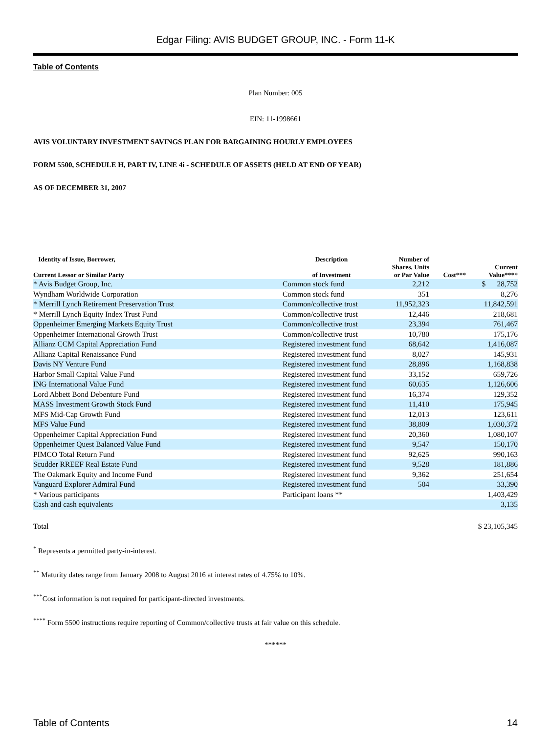Edgar Filing: AVIS BUDGET GROUP, INC. - Form 11-K
Table of Contents
Plan Number: 005
EIN: 11-1998661
AVIS VOLUNTARY INVESTMENT SAVINGS PLAN FOR BARGAINING HOURLY EMPLOYEES
FORM 5500, SCHEDULE H, PART IV, LINE 4i - SCHEDULE OF ASSETS (HELD AT END OF YEAR)
AS OF DECEMBER 31, 2007
| Identity of Issue, Borrower, Current Lessor or Similar Party | Description of Investment | Number of Shares, Units or Par Value | Cost*** | Current Value**** |
| --- | --- | --- | --- | --- |
| * Avis Budget Group, Inc. | Common stock fund | 2,212 | | $ 28,752 |
| Wyndham Worldwide Corporation | Common stock fund | 351 | | 8,276 |
| * Merrill Lynch Retirement Preservation Trust | Common/collective trust | 11,952,323 | | 11,842,591 |
| * Merrill Lynch Equity Index Trust Fund | Common/collective trust | 12,446 | | 218,681 |
| Oppenheimer Emerging Markets Equity Trust | Common/collective trust | 23,394 | | 761,467 |
| Oppenheimer International Growth Trust | Common/collective trust | 10,780 | | 175,176 |
| Allianz CCM Capital Appreciation Fund | Registered investment fund | 68,642 | | 1,416,087 |
| Allianz Capital Renaissance Fund | Registered investment fund | 8,027 | | 145,931 |
| Davis NY Venture Fund | Registered investment fund | 28,896 | | 1,168,838 |
| Harbor Small Capital Value Fund | Registered investment fund | 33,152 | | 659,726 |
| ING International Value Fund | Registered investment fund | 60,635 | | 1,126,606 |
| Lord Abbett Bond Debenture Fund | Registered investment fund | 16,374 | | 129,352 |
| MASS Investment Growth Stock Fund | Registered investment fund | 11,410 | | 175,945 |
| MFS Mid-Cap Growth Fund | Registered investment fund | 12,013 | | 123,611 |
| MFS Value Fund | Registered investment fund | 38,809 | | 1,030,372 |
| Oppenheimer Capital Appreciation Fund | Registered investment fund | 20,360 | | 1,080,107 |
| Oppenheimer Quest Balanced Value Fund | Registered investment fund | 9,547 | | 150,170 |
| PIMCO Total Return Fund | Registered investment fund | 92,625 | | 990,163 |
| Scudder RREEF Real Estate Fund | Registered investment fund | 9,528 | | 181,886 |
| The Oakmark Equity and Income Fund | Registered investment fund | 9,362 | | 251,654 |
| Vanguard Explorer Admiral Fund | Registered investment fund | 504 | | 33,390 |
| * Various participants | Participant loans ** | | | 1,403,429 |
| Cash and cash equivalents | | | | 3,135 |
| Total | | | | $ 23,105,345 |
<sup>*</sup> Represents a permitted party-in-interest.
<sup>**</sup> Maturity dates range from January 2008 to August 2016 at interest rates of 4.75% to 10%.
<sup>***</sup> Cost information is not required for participant-directed investments.
<sup>****</sup> Form 5500 instructions require reporting of Common/collective trusts at fair value on this schedule.
******
Table of Contents 14